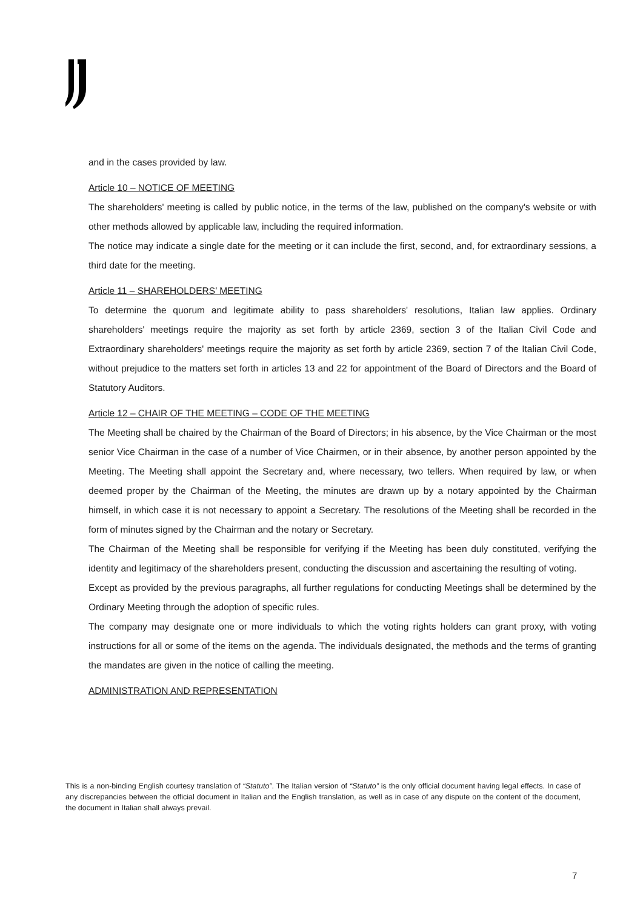and in the cases provided by law.
Article 10 – NOTICE OF MEETING
The shareholders' meeting is called by public notice, in the terms of the law, published on the company's website or with other methods allowed by applicable law, including the required information.
The notice may indicate a single date for the meeting or it can include the first, second, and, for extraordinary sessions, a third date for the meeting.
Article 11 – SHAREHOLDERS’ MEETING
To determine the quorum and legitimate ability to pass shareholders' resolutions, Italian law applies. Ordinary shareholders' meetings require the majority as set forth by article 2369, section 3 of the Italian Civil Code and Extraordinary shareholders' meetings require the majority as set forth by article 2369, section 7 of the Italian Civil Code, without prejudice to the matters set forth in articles 13 and 22 for appointment of the Board of Directors and the Board of Statutory Auditors.
Article 12 – CHAIR OF THE MEETING – CODE OF THE MEETING
The Meeting shall be chaired by the Chairman of the Board of Directors; in his absence, by the Vice Chairman or the most senior Vice Chairman in the case of a number of Vice Chairmen, or in their absence, by another person appointed by the Meeting. The Meeting shall appoint the Secretary and, where necessary, two tellers. When required by law, or when deemed proper by the Chairman of the Meeting, the minutes are drawn up by a notary appointed by the Chairman himself, in which case it is not necessary to appoint a Secretary. The resolutions of the Meeting shall be recorded in the form of minutes signed by the Chairman and the notary or Secretary.
The Chairman of the Meeting shall be responsible for verifying if the Meeting has been duly constituted, verifying the identity and legitimacy of the shareholders present, conducting the discussion and ascertaining the resulting of voting.
Except as provided by the previous paragraphs, all further regulations for conducting Meetings shall be determined by the Ordinary Meeting through the adoption of specific rules.
The company may designate one or more individuals to which the voting rights holders can grant proxy, with voting instructions for all or some of the items on the agenda. The individuals designated, the methods and the terms of granting the mandates are given in the notice of calling the meeting.
ADMINISTRATION AND REPRESENTATION
This is a non-binding English courtesy translation of “Statuto”. The Italian version of “Statuto” is the only official document having legal effects. In case of any discrepancies between the official document in Italian and the English translation, as well as in case of any dispute on the content of the document, the document in Italian shall always prevail.
7